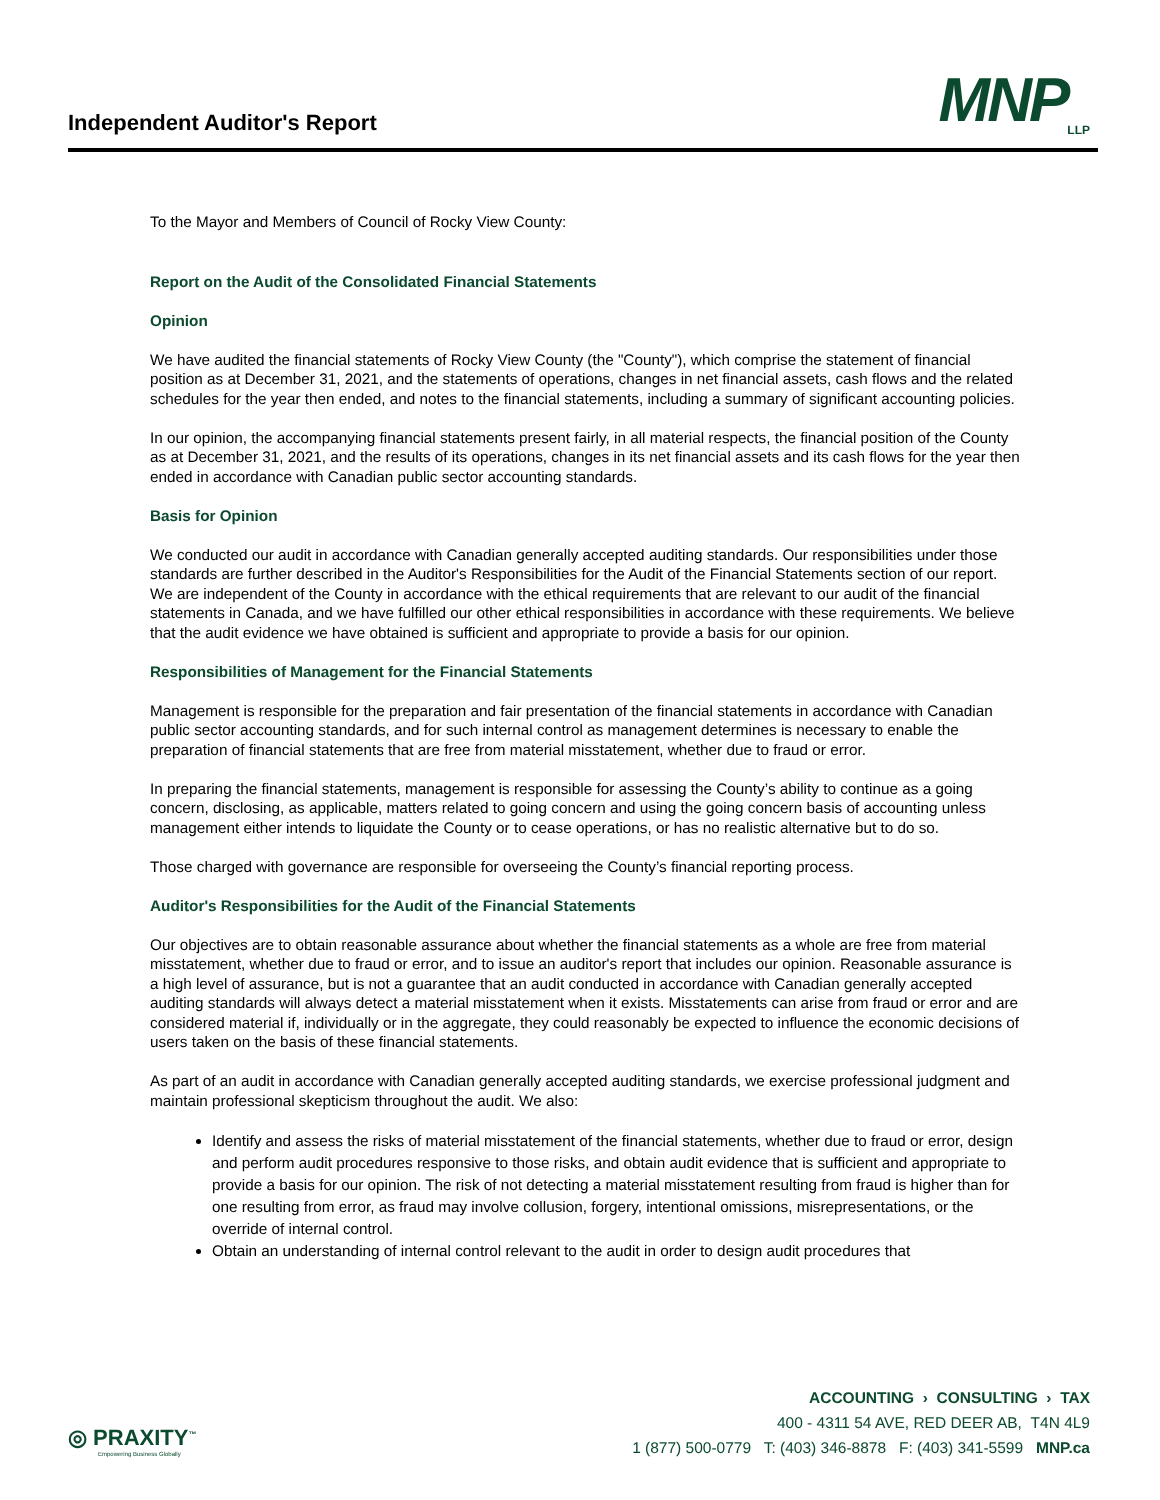Independent Auditor's Report MNP<sub>LLP</sub>
To the Mayor and Members of Council of Rocky View County:
Report on the Audit of the Consolidated Financial Statements
Opinion
We have audited the financial statements of Rocky View County (the "County"), which comprise the statement of financial position as at December 31, 2021, and the statements of operations, changes in net financial assets, cash flows and the related schedules for the year then ended, and notes to the financial statements, including a summary of significant accounting policies.
In our opinion, the accompanying financial statements present fairly, in all material respects, the financial position of the County as at December 31, 2021, and the results of its operations, changes in its net financial assets and its cash flows for the year then ended in accordance with Canadian public sector accounting standards.
Basis for Opinion
We conducted our audit in accordance with Canadian generally accepted auditing standards. Our responsibilities under those standards are further described in the Auditor's Responsibilities for the Audit of the Financial Statements section of our report. We are independent of the County in accordance with the ethical requirements that are relevant to our audit of the financial statements in Canada, and we have fulfilled our other ethical responsibilities in accordance with these requirements. We believe that the audit evidence we have obtained is sufficient and appropriate to provide a basis for our opinion.
Responsibilities of Management for the Financial Statements
Management is responsible for the preparation and fair presentation of the financial statements in accordance with Canadian public sector accounting standards, and for such internal control as management determines is necessary to enable the preparation of financial statements that are free from material misstatement, whether due to fraud or error.
In preparing the financial statements, management is responsible for assessing the County’s ability to continue as a going concern, disclosing, as applicable, matters related to going concern and using the going concern basis of accounting unless management either intends to liquidate the County or to cease operations, or has no realistic alternative but to do so.
Those charged with governance are responsible for overseeing the County’s financial reporting process.
Auditor's Responsibilities for the Audit of the Financial Statements
Our objectives are to obtain reasonable assurance about whether the financial statements as a whole are free from material misstatement, whether due to fraud or error, and to issue an auditor's report that includes our opinion. Reasonable assurance is a high level of assurance, but is not a guarantee that an audit conducted in accordance with Canadian generally accepted auditing standards will always detect a material misstatement when it exists. Misstatements can arise from fraud or error and are considered material if, individually or in the aggregate, they could reasonably be expected to influence the economic decisions of users taken on the basis of these financial statements.
As part of an audit in accordance with Canadian generally accepted auditing standards, we exercise professional judgment and maintain professional skepticism throughout the audit. We also:
Identify and assess the risks of material misstatement of the financial statements, whether due to fraud or error, design and perform audit procedures responsive to those risks, and obtain audit evidence that is sufficient and appropriate to provide a basis for our opinion. The risk of not detecting a material misstatement resulting from fraud is higher than for one resulting from error, as fraud may involve collusion, forgery, intentional omissions, misrepresentations, or the override of internal control.
Obtain an understanding of internal control relevant to the audit in order to design audit procedures that
◎ PRAXITY<sup>™</sup>
Empowering Business Globally
ACCOUNTING › CONSULTING › TAX
400 - 4311 54 AVE, RED DEER AB, T4N 4L9
1 (877) 500-0779 T: (403) 346-8878 F: (403) 341-5599 MNP.ca